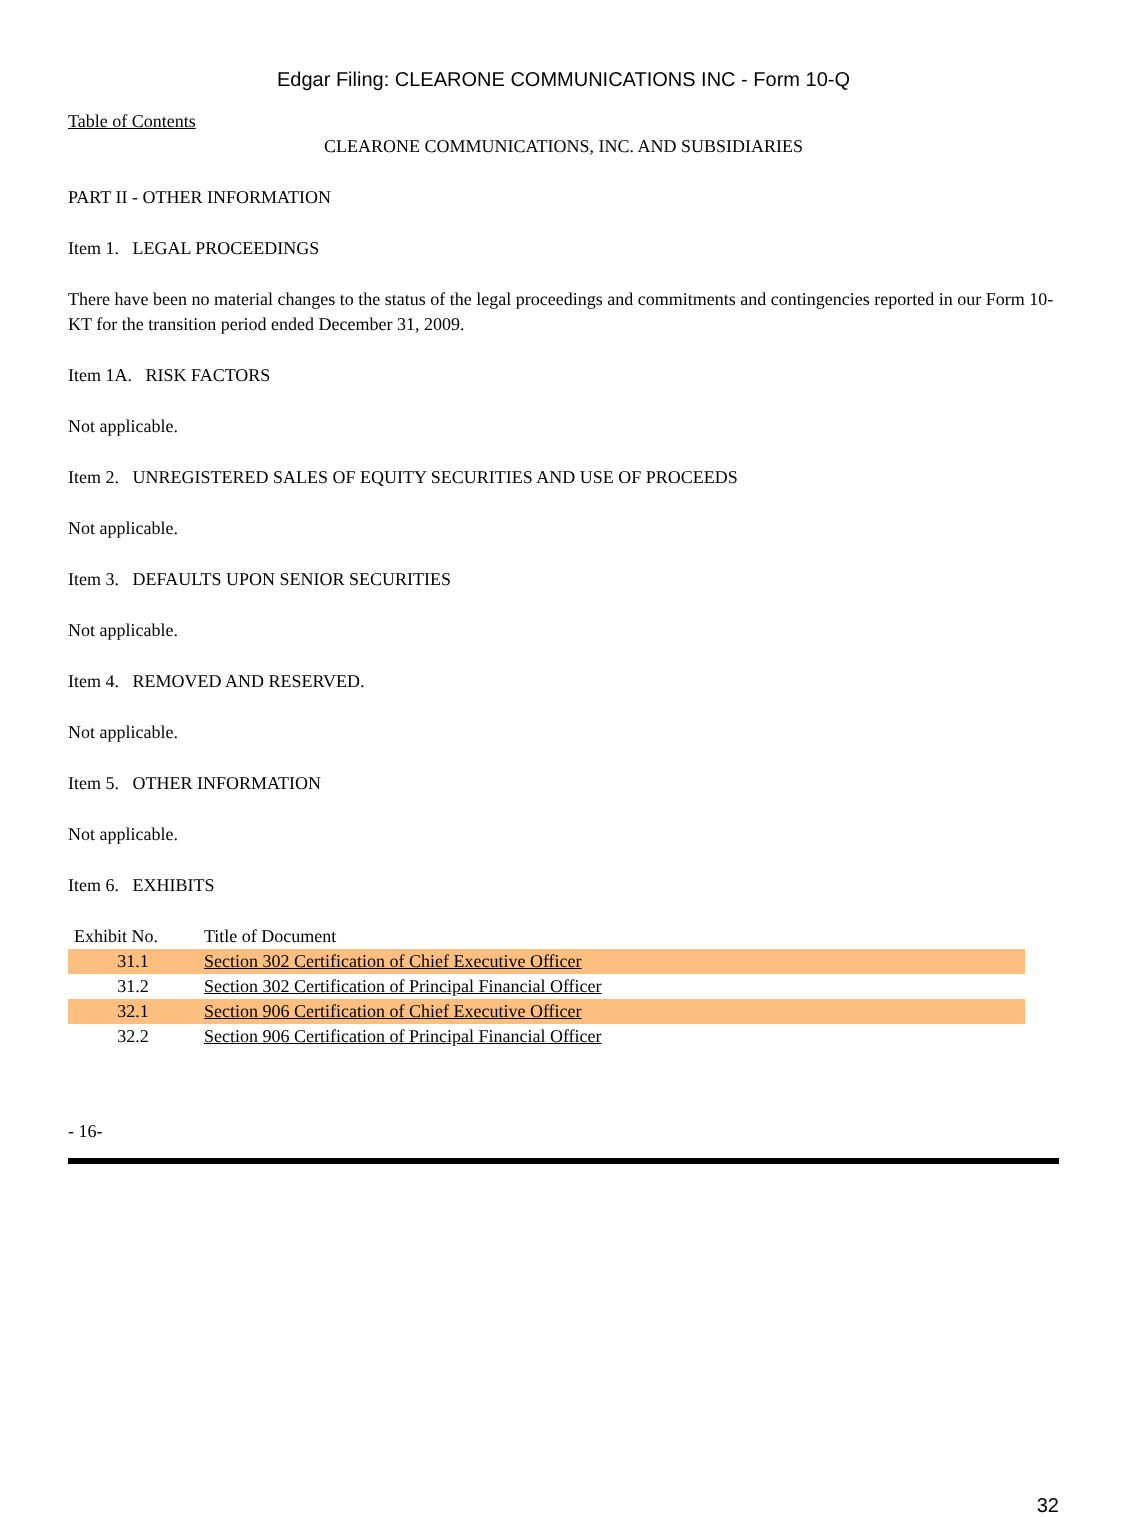Edgar Filing: CLEARONE COMMUNICATIONS INC - Form 10-Q
Table of Contents
CLEARONE COMMUNICATIONS, INC. AND SUBSIDIARIES
PART II - OTHER INFORMATION
Item 1. LEGAL PROCEEDINGS
There have been no material changes to the status of the legal proceedings and commitments and contingencies reported in our Form 10-KT for the transition period ended December 31, 2009.
Item 1A. RISK FACTORS
Not applicable.
Item 2. UNREGISTERED SALES OF EQUITY SECURITIES AND USE OF PROCEEDS
Not applicable.
Item 3. DEFAULTS UPON SENIOR SECURITIES
Not applicable.
Item 4. REMOVED AND RESERVED.
Not applicable.
Item 5. OTHER INFORMATION
Not applicable.
Item 6. EXHIBITS
| Exhibit No. | Title of Document |
| 31.1 | Section 302 Certification of Chief Executive Officer |
| 31.2 | Section 302 Certification of Principal Financial Officer |
| 32.1 | Section 906 Certification of Chief Executive Officer |
| 32.2 | Section 906 Certification of Principal Financial Officer |
- 16-
32